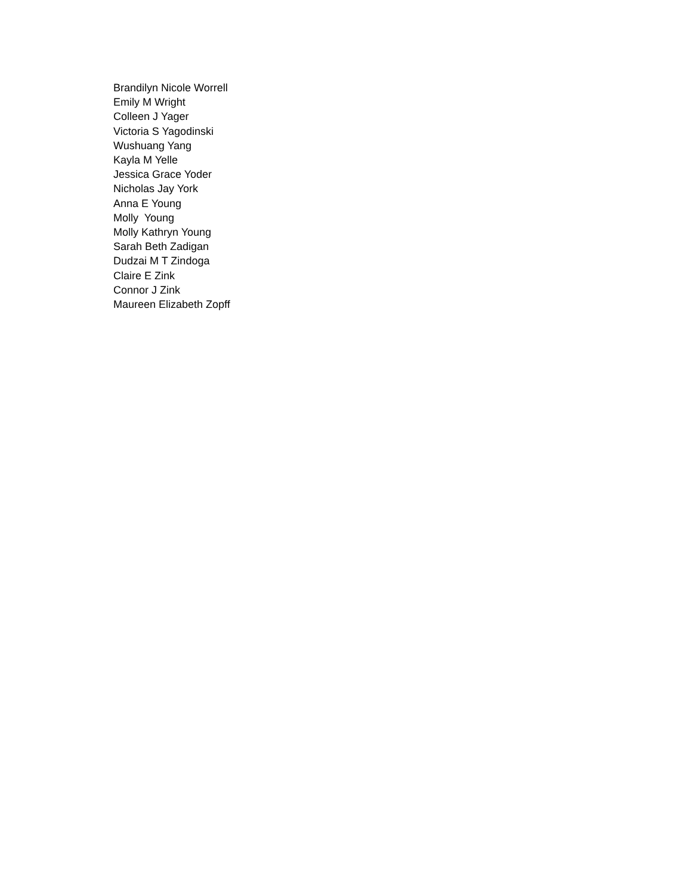Brandilyn Nicole Worrell
Emily M Wright
Colleen J Yager
Victoria S Yagodinski
Wushuang Yang
Kayla M Yelle
Jessica Grace Yoder
Nicholas Jay York
Anna E Young
Molly Young
Molly Kathryn Young
Sarah Beth Zadigan
Dudzai M T Zindoga
Claire E Zink
Connor J Zink
Maureen Elizabeth Zopff